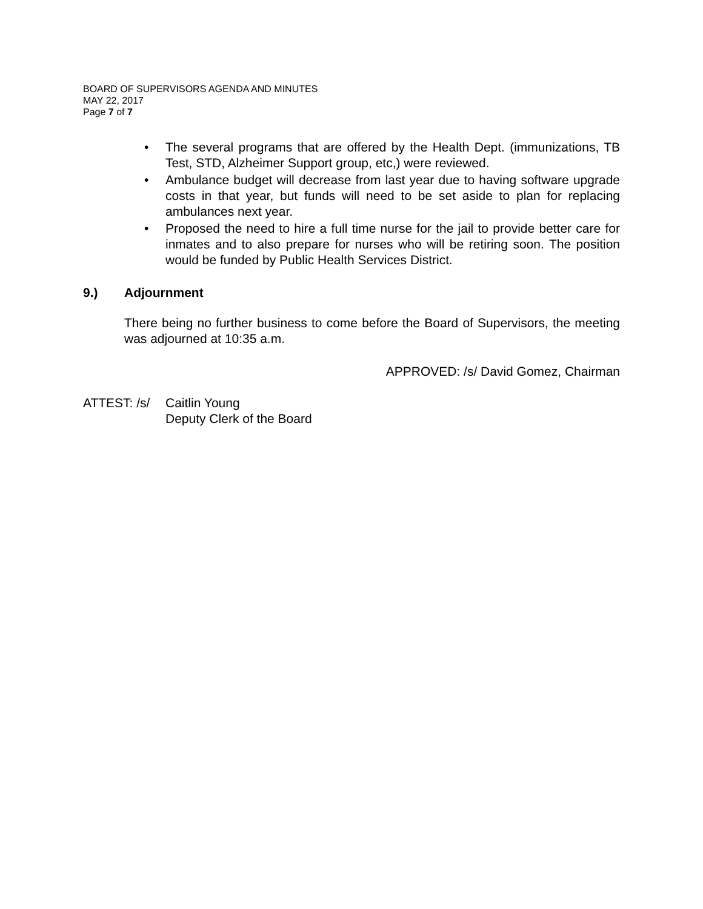BOARD OF SUPERVISORS AGENDA AND MINUTES
MAY 22, 2017
Page 7 of 7
• The several programs that are offered by the Health Dept. (immunizations, TB Test, STD, Alzheimer Support group, etc,) were reviewed.
• Ambulance budget will decrease from last year due to having software upgrade costs in that year, but funds will need to be set aside to plan for replacing ambulances next year.
• Proposed the need to hire a full time nurse for the jail to provide better care for inmates and to also prepare for nurses who will be retiring soon. The position would be funded by Public Health Services District.
9.) Adjournment
There being no further business to come before the Board of Supervisors, the meeting was adjourned at 10:35 a.m.
APPROVED: /s/ David Gomez, Chairman
ATTEST: /s/
Caitlin Young
Deputy Clerk of the Board